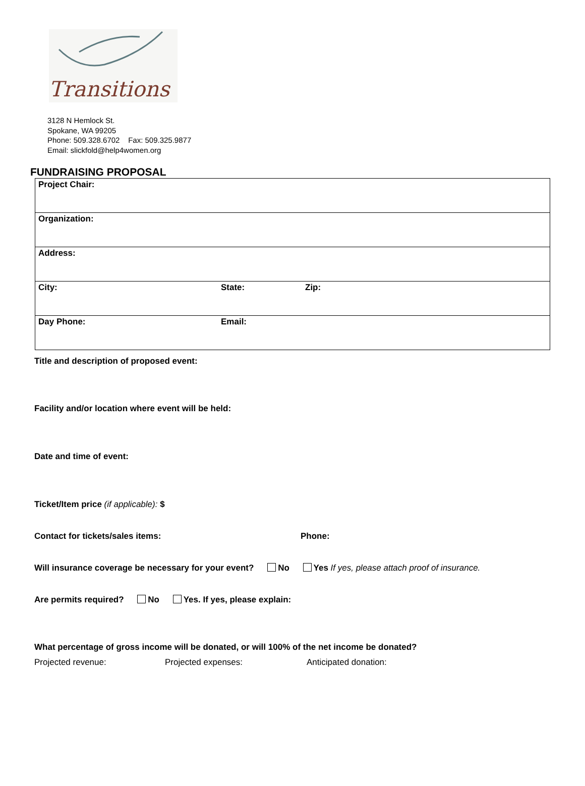Transitions
3128 N Hemlock St.
Spokane, WA 99205
Phone: 509.328.6702 Fax: 509.325.9877
Email: slickfold@help4women.org
FUNDRAISING PROPOSAL
| Project Chair: | | |
| Organization: | | |
| Address: | | |
| City: | State: | Zip: |
| Day Phone: | Email: | |
Title and description of proposed event:
Facility and/or location where event will be held:
Date and time of event:
Ticket/Item price (if applicable): $
Contact for tickets/sales items: Phone:
Will insurance coverage be necessary for your event? No Yes If yes, please attach proof of insurance.
Are permits required? No Yes. If yes, please explain:
What percentage of gross income will be donated, or will 100% of the net income be donated?
Projected revenue: Projected expenses: Anticipated donation: